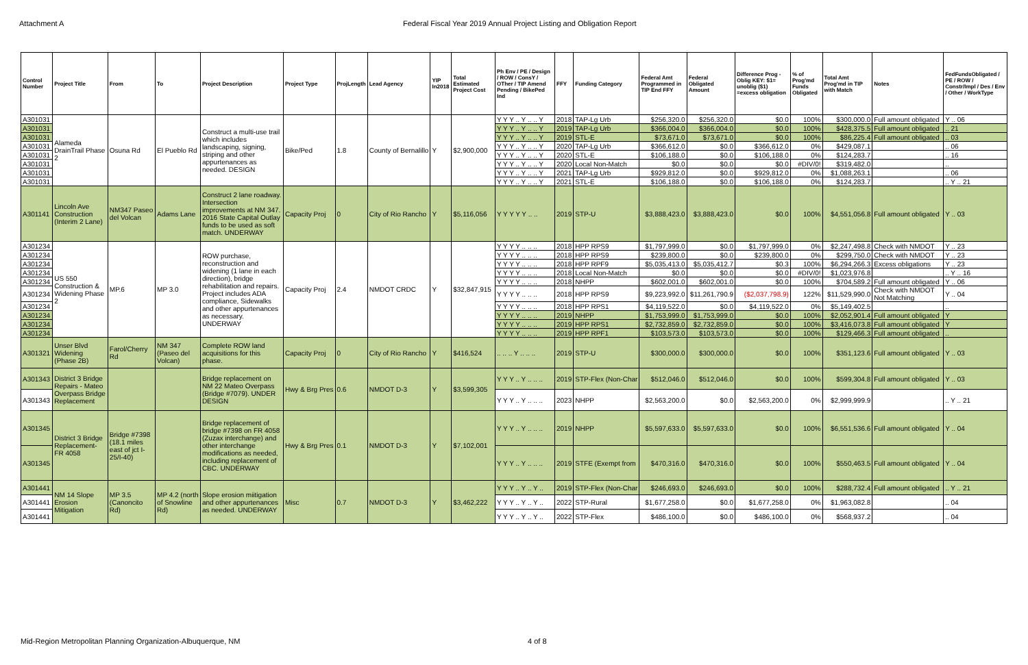Attachment A Federal Fiscal Year 2019 Annual Project Listing and Obligation Report
| Control Number | Project Title | From | To | Project Description | Project Type | ProjLength | Lead Agency | YIP In2018 | Total Estimated Project Cost | Ph Env / PE / Design / ROW / ConsY / OTher / TIP Amend Pending / BikePed Ind | FFY | Funding Category | Federal Amt Programmed in TIP End FFY | Federal Obligated Amount | Difference Prog - Oblig KEY: $1= unoblig ($1) =excess obligation | % of Prog'md Funds Obligated | Total Amt Prog'md in TIP with Match | Notes | FedFundsObligated / PE / ROW / Constr/Impl / Des / Env / Other / WorkType |
| --- | --- | --- | --- | --- | --- | --- | --- | --- | --- | --- | --- | --- | --- | --- | --- | --- | --- | --- | --- |
| A301031 | Alameda DrainTrail Phase 2 | Osuna Rd | El Pueblo Rd | Construct a multi-use trail which includes landscaping, signing, striping and other appurtenances as needed. DESIGN | Bike/Ped | 1.8 | County of Bernalillo | Y | $2,900,000 | Y Y Y .. Y .. .. Y | 2018 | TAP-Lg Urb | $256,320.0 | $256,320.0 | $0.0 | 100% | $300,000.0 | Full amount obligated | Y .. 06 |
| A301031 | | | | | | | | | | Y Y Y .. Y .. .. Y | 2019 | TAP-Lg Urb | $366,004.0 | $366,004.0 | $0.0 | 100% | $428,375.5 | Full amount obligated | .. 21 |
| A301031 | | | | | | | | | | Y Y Y .. Y .. .. Y | 2019 | STL-E | $73,671.0 | $73,671.0 | $0.0 | 100% | $86,225.4 | Full amount obligated | .. 03 |
| A301031 | | | | | | | | | | Y Y Y .. Y .. .. Y | 2020 | TAP-Lg Urb | $366,612.0 | $0.0 | $366,612.0 | 0% | $429,087.1 | | .. 06 |
| A301031 | | | | | | | | | | Y Y Y .. Y .. .. Y | 2020 | STL-E | $106,188.0 | $0.0 | $106,188.0 | 0% | $124,283.7 | | .. 16 |
| A301031 | | | | | | | | | | Y Y Y .. Y .. .. Y | 2020 | Local Non-Match | $0.0 | $0.0 | $0.0 | #DIV/0! | $319,482.0 | | .. |
| A301031 | | | | | | | | | | Y Y Y .. Y .. .. Y | 2021 | TAP-Lg Urb | $929,812.0 | $0.0 | $929,812.0 | 0% | $1,088,263.1 | | .. 06 |
| A301031 | | | | | | | | | | Y Y Y .. Y .. .. Y | 2021 | STL-E | $106,188.0 | $0.0 | $106,188.0 | 0% | $124,283.7 | | .. Y .. 21 |
| A301141 | Lincoln Ave Construction (Interim 2 Lane) | NM347 Paseo del Volcan | Adams Lane | Construct 2 lane roadway. Intersection improvements at NM 347. 2016 State Capital Outlay funds to be used as soft match. UNDERWAY | Capacity Proj | 0 | City of Rio Rancho | Y | $5,116,056 | Y Y Y Y Y .. .. | 2019 | STP-U | $3,888,423.0 | $3,888,423.0 | $0.0 | 100% | $4,551,056.8 | Full amount obligated | Y .. 03 |
| A301234 | US 550 Construction & Widening Phase 2 | MP.6 | MP 3.0 | ROW purchase, reconstruction and widening (1 lane in each direction), bridge rehabilitation and repairs. Project includes ADA compliance, Sidewalks and other appurtenances as necessary. UNDERWAY | Capacity Proj | 2.4 | NMDOT CRDC | Y | $32,847,915 | Y Y Y Y .. .. .. | 2018 | HPP RPS9 | $1,797,999.0 | $0.0 | $1,797,999.0 | 0% | $2,247,498.8 | Check with NMDOT | Y .. 23 |
| A301234 | | | | | | | | | | Y Y Y Y .. .. .. | 2018 | HPP RPS9 | $239,800.0 | $0.0 | $239,800.0 | 0% | $299,750.0 | Check with NMDOT | Y .. 23 |
| A301234 | | | | | | | | | | Y Y Y Y .. .. .. | 2018 | HPP RPF9 | $5,035,413.0 | $5,035,412.7 | $0.3 | 100% | $6,294,266.3 | Excess obligations | Y .. 23 |
| A301234 | | | | | | | | | | Y Y Y Y .. .. .. | 2018 | Local Non-Match | $0.0 | $0.0 | $0.0 | #DIV/0! | $1,023,976.8 | | .. Y .. 16 |
| A301234 | | | | | | | | | | Y Y Y Y .. .. .. | 2018 | NHPP | $602,001.0 | $602,001.0 | $0.0 | 100% | $704,589.2 | Full amount obligated | Y .. 06 |
| A301234 | | | | | | | | | | Y Y Y Y .. .. .. | 2018 | HPP RPS9 | $9,223,992.0 | $11,261,790.9 | ($2,037,798.9) | 122% | $11,529,990.0 | Check with NMDOT Not Matching | Y .. 04 |
| A301234 | | | | | | | | | | Y Y Y Y .. .. .. | 2018 | HPP RPS1 | $4,119,522.0 | $0.0 | $4,119,522.0 | 0% | $5,149,402.5 | | .. |
| A301234 | | | | | | | | | | Y Y Y Y .. .. .. | 2019 | NHPP | $1,753,999.0 | $1,753,999.0 | $0.0 | 100% | $2,052,901.4 | Full amount obligated | Y |
| A301234 | | | | | | | | | | Y Y Y Y .. .. .. | 2019 | HPP RPS1 | $2,732,859.0 | $2,732,859.0 | $0.0 | 100% | $3,416,073.8 | Full amount obligated | Y |
| A301234 | | | | | | | | | | Y Y Y Y .. .. .. | 2019 | HPP RPF1 | $103,573.0 | $103,573.0 | $0.0 | 100% | $129,466.3 | Full amount obligated | .. |
| A301321 | Unser Blvd Widening (Phase 2B) | Farol/Cherry Rd | NM 347 (Paseo del Volcan) | Complete ROW land acquisitions for this phase. | Capacity Proj | 0 | City of Rio Rancho | Y | $416,524 | .. .. .. Y .. .. .. | 2019 | STP-U | $300,000.0 | $300,000.0 | $0.0 | 100% | $351,123.6 | Full amount obligated | Y .. 03 |
| A301343 | District 3 Bridge Repairs - Mateo Overpass Bridge Replacement | | | Bridge replacement on NM 22 Mateo Overpass (Bridge #7079). UNDER DESIGN | Hwy & Brg Pres | 0.6 | NMDOT D-3 | Y | $3,599,305 | Y Y Y .. Y .. .. .. | 2019 | STP-Flex (Non-Char | $512,046.0 | $512,046.0 | $0.0 | 100% | $599,304.8 | Full amount obligated | Y .. 03 |
| A301343 | | | | | | | | | | Y Y Y .. Y .. .. .. | 2023 | NHPP | $2,563,200.0 | $0.0 | $2,563,200.0 | 0% | $2,999,999.9 | | .. Y .. 21 |
| A301345 | District 3 Bridge Replacement-FR 4058 | Bridge #7398 (18.1 miles east of jct I-25/I-40) | | Bridge replacement of bridge #7398 on FR 4058 (Zuzax interchange) and other interchange modifications as needed, including replacement of CBC. UNDERWAY | Hwy & Brg Pres | 0.1 | NMDOT D-3 | Y | $7,102,001 | Y Y Y .. Y .. .. .. | 2019 | NHPP | $5,597,633.0 | $5,597,633.0 | $0.0 | 100% | $6,551,536.6 | Full amount obligated | Y .. 04 |
| A301345 | | | | | | | | | | Y Y Y .. Y .. .. .. | 2019 | STFE (Exempt from | $470,316.0 | $470,316.0 | $0.0 | 100% | $550,463.5 | Full amount obligated | Y .. 04 |
| A301441 | NM 14 Slope Erosion Mitigation | MP 3.5 (Canoncito Rd) | MP 4.2 (north of Snowline Rd) | Slope erosion miitigation and other appurtenances as needed. UNDERWAY | Misc | 0.7 | NMDOT D-3 | Y | $3,462,222 | Y Y Y .. Y .. Y .. | 2019 | STP-Flex (Non-Char | $246,693.0 | $246,693.0 | $0.0 | 100% | $288,732.4 | Full amount obligated | .. Y .. 21 |
| A301441 | | | | | | | | | | Y Y Y .. Y .. Y .. | 2022 | STP-Rural | $1,677,258.0 | $0.0 | $1,677,258.0 | 0% | $1,963,082.8 | | .. 04 |
| A301441 | | | | | | | | | | Y Y Y .. Y .. Y .. | 2022 | STP-Flex | $486,100.0 | $0.0 | $486,100.0 | 0% | $568,937.2 | | .. 04 |
Mid-Region Metropolitan Planning Organization-Albuquerque, NM 4 of 8